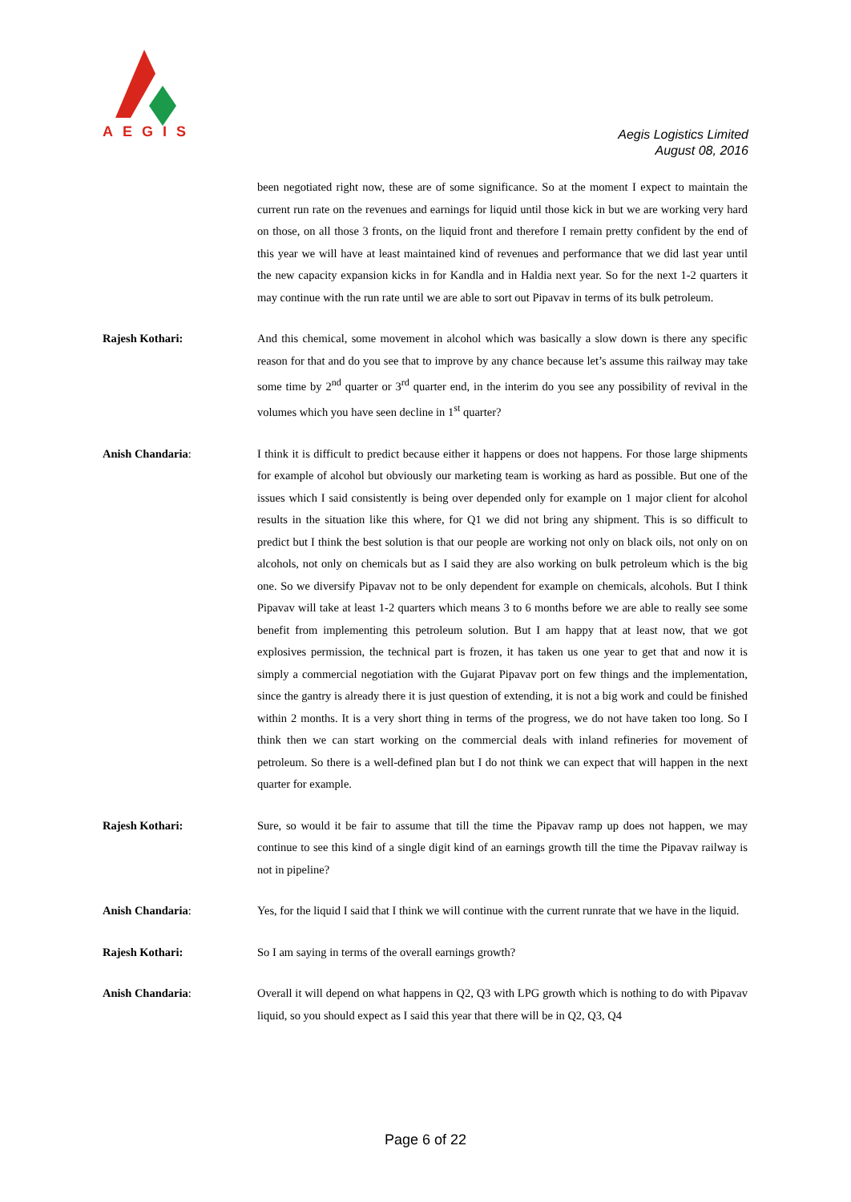AEGIS
Aegis Logistics Limited
August 08, 2016
been negotiated right now, these are of some significance. So at the moment I expect to maintain the current run rate on the revenues and earnings for liquid until those kick in but we are working very hard on those, on all those 3 fronts, on the liquid front and therefore I remain pretty confident by the end of this year we will have at least maintained kind of revenues and performance that we did last year until the new capacity expansion kicks in for Kandla and in Haldia next year. So for the next 1-2 quarters it may continue with the run rate until we are able to sort out Pipavav in terms of its bulk petroleum.
Rajesh Kothari: And this chemical, some movement in alcohol which was basically a slow down is there any specific reason for that and do you see that to improve by any chance because let’s assume this railway may take some time by 2<sup>nd</sup> quarter or 3<sup>rd</sup> quarter end, in the interim do you see any possibility of revival in the volumes which you have seen decline in 1<sup>st</sup> quarter?
Anish Chandaria: I think it is difficult to predict because either it happens or does not happens. For those large shipments for example of alcohol but obviously our marketing team is working as hard as possible. But one of the issues which I said consistently is being over depended only for example on 1 major client for alcohol results in the situation like this where, for Q1 we did not bring any shipment. This is so difficult to predict but I think the best solution is that our people are working not only on black oils, not only on on alcohols, not only on chemicals but as I said they are also working on bulk petroleum which is the big one. So we diversify Pipavav not to be only dependent for example on chemicals, alcohols. But I think Pipavav will take at least 1-2 quarters which means 3 to 6 months before we are able to really see some benefit from implementing this petroleum solution. But I am happy that at least now, that we got explosives permission, the technical part is frozen, it has taken us one year to get that and now it is simply a commercial negotiation with the Gujarat Pipavav port on few things and the implementation, since the gantry is already there it is just question of extending, it is not a big work and could be finished within 2 months. It is a very short thing in terms of the progress, we do not have taken too long. So I think then we can start working on the commercial deals with inland refineries for movement of petroleum. So there is a well-defined plan but I do not think we can expect that will happen in the next quarter for example.
Rajesh Kothari: Sure, so would it be fair to assume that till the time the Pipavav ramp up does not happen, we may continue to see this kind of a single digit kind of an earnings growth till the time the Pipavav railway is not in pipeline?
Anish Chandaria: Yes, for the liquid I said that I think we will continue with the current runrate that we have in the liquid.
Rajesh Kothari: So I am saying in terms of the overall earnings growth?
Anish Chandaria: Overall it will depend on what happens in Q2, Q3 with LPG growth which is nothing to do with Pipavav liquid, so you should expect as I said this year that there will be in Q2, Q3, Q4
Page 6 of 22